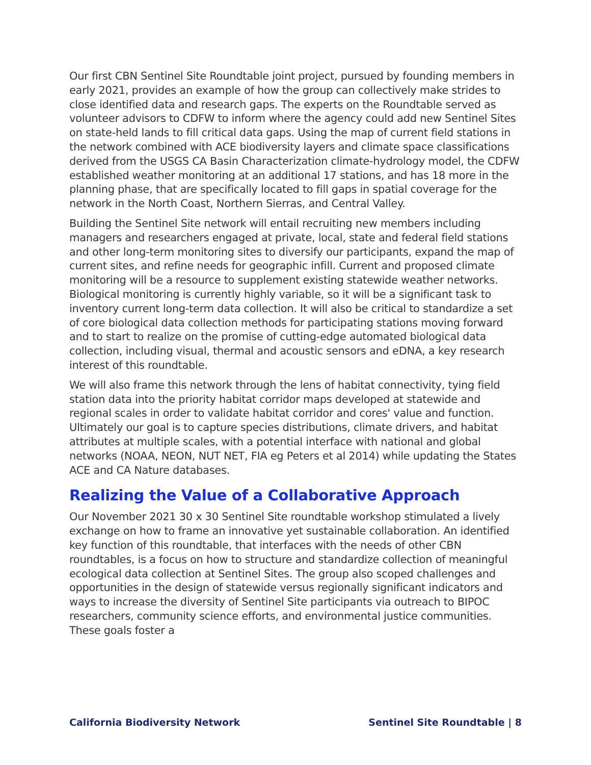Our first CBN Sentinel Site Roundtable joint project, pursued by founding members in early 2021, provides an example of how the group can collectively make strides to close identified data and research gaps. The experts on the Roundtable served as volunteer advisors to CDFW to inform where the agency could add new Sentinel Sites on state-held lands to fill critical data gaps. Using the map of current field stations in the network combined with ACE biodiversity layers and climate space classifications derived from the USGS CA Basin Characterization climate-hydrology model, the CDFW established weather monitoring at an additional 17 stations, and has 18 more in the planning phase, that are specifically located to fill gaps in spatial coverage for the network in the North Coast, Northern Sierras, and Central Valley.
Building the Sentinel Site network will entail recruiting new members including managers and researchers engaged at private, local, state and federal field stations and other long-term monitoring sites to diversify our participants, expand the map of current sites, and refine needs for geographic infill. Current and proposed climate monitoring will be a resource to supplement existing statewide weather networks. Biological monitoring is currently highly variable, so it will be a significant task to inventory current long-term data collection. It will also be critical to standardize a set of core biological data collection methods for participating stations moving forward and to start to realize on the promise of cutting-edge automated biological data collection, including visual, thermal and acoustic sensors and eDNA, a key research interest of this roundtable.
We will also frame this network through the lens of habitat connectivity, tying field station data into the priority habitat corridor maps developed at statewide and regional scales in order to validate habitat corridor and cores' value and function. Ultimately our goal is to capture species distributions, climate drivers, and habitat attributes at multiple scales, with a potential interface with national and global networks (NOAA, NEON, NUT NET, FIA eg Peters et al 2014) while updating the States ACE and CA Nature databases.
Realizing the Value of a Collaborative Approach
Our November 2021 30 x 30 Sentinel Site roundtable workshop stimulated a lively exchange on how to frame an innovative yet sustainable collaboration. An identified key function of this roundtable, that interfaces with the needs of other CBN roundtables, is a focus on how to structure and standardize collection of meaningful ecological data collection at Sentinel Sites. The group also scoped challenges and opportunities in the design of statewide versus regionally significant indicators and ways to increase the diversity of Sentinel Site participants via outreach to BIPOC researchers, community science efforts, and environmental justice communities. These goals foster a
California Biodiversity Network Sentinel Site Roundtable | 8